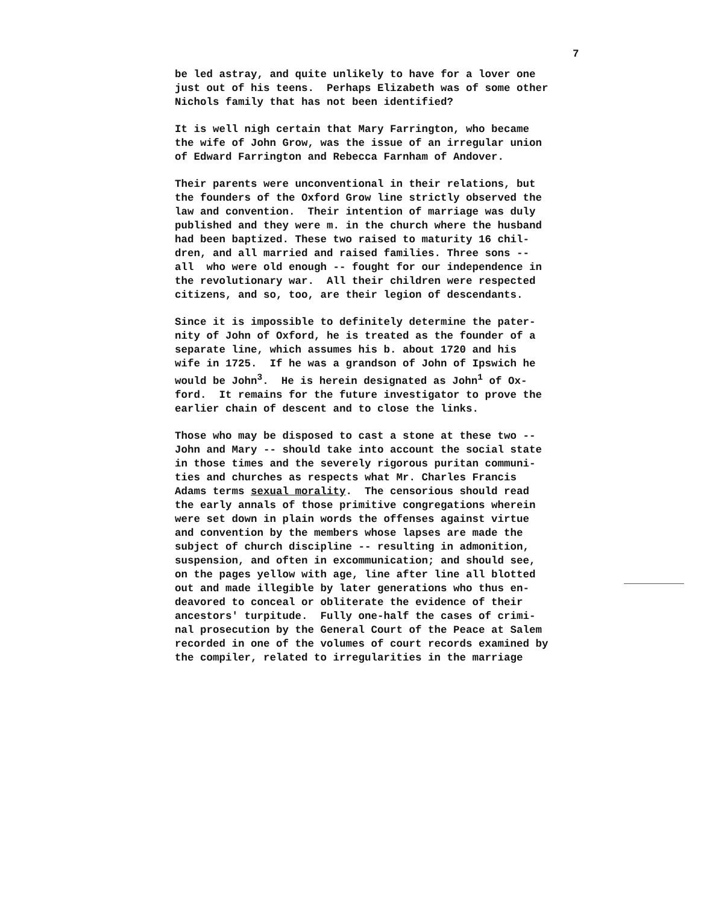7
be led astray, and quite unlikely to have for a lover one just out of his teens. Perhaps Elizabeth was of some other Nichols family that has not been identified?
It is well nigh certain that Mary Farrington, who became the wife of John Grow, was the issue of an irregular union of Edward Farrington and Rebecca Farnham of Andover.
Their parents were unconventional in their relations, but the founders of the Oxford Grow line strictly observed the law and convention. Their intention of marriage was duly published and they were m. in the church where the husband had been baptized. These two raised to maturity 16 chil- dren, and all married and raised families. Three sons -- all who were old enough -- fought for our independence in the revolutionary war. All their children were respected citizens, and so, too, are their legion of descendants.
Since it is impossible to definitely determine the pater- nity of John of Oxford, he is treated as the founder of a separate line, which assumes his b. about 1720 and his wife in 1725. If he was a grandson of John of Ipswich he would be John<sup>3</sup>. He is herein designated as John<sup>1</sup> of Ox- ford. It remains for the future investigator to prove the earlier chain of descent and to close the links.
Those who may be disposed to cast a stone at these two -- John and Mary -- should take into account the social state in those times and the severely rigorous puritan communi- ties and churches as respects what Mr. Charles Francis Adams terms sexual morality. The censorious should read the early annals of those primitive congregations wherein were set down in plain words the offenses against virtue and convention by the members whose lapses are made the subject of church discipline -- resulting in admonition, suspension, and often in excommunication; and should see, on the pages yellow with age, line after line all blotted out and made illegible by later generations who thus en- deavored to conceal or obliterate the evidence of their ancestors' turpitude. Fully one-half the cases of crimi- nal prosecution by the General Court of the Peace at Salem recorded in one of the volumes of court records examined by the compiler, related to irregularities in the marriage